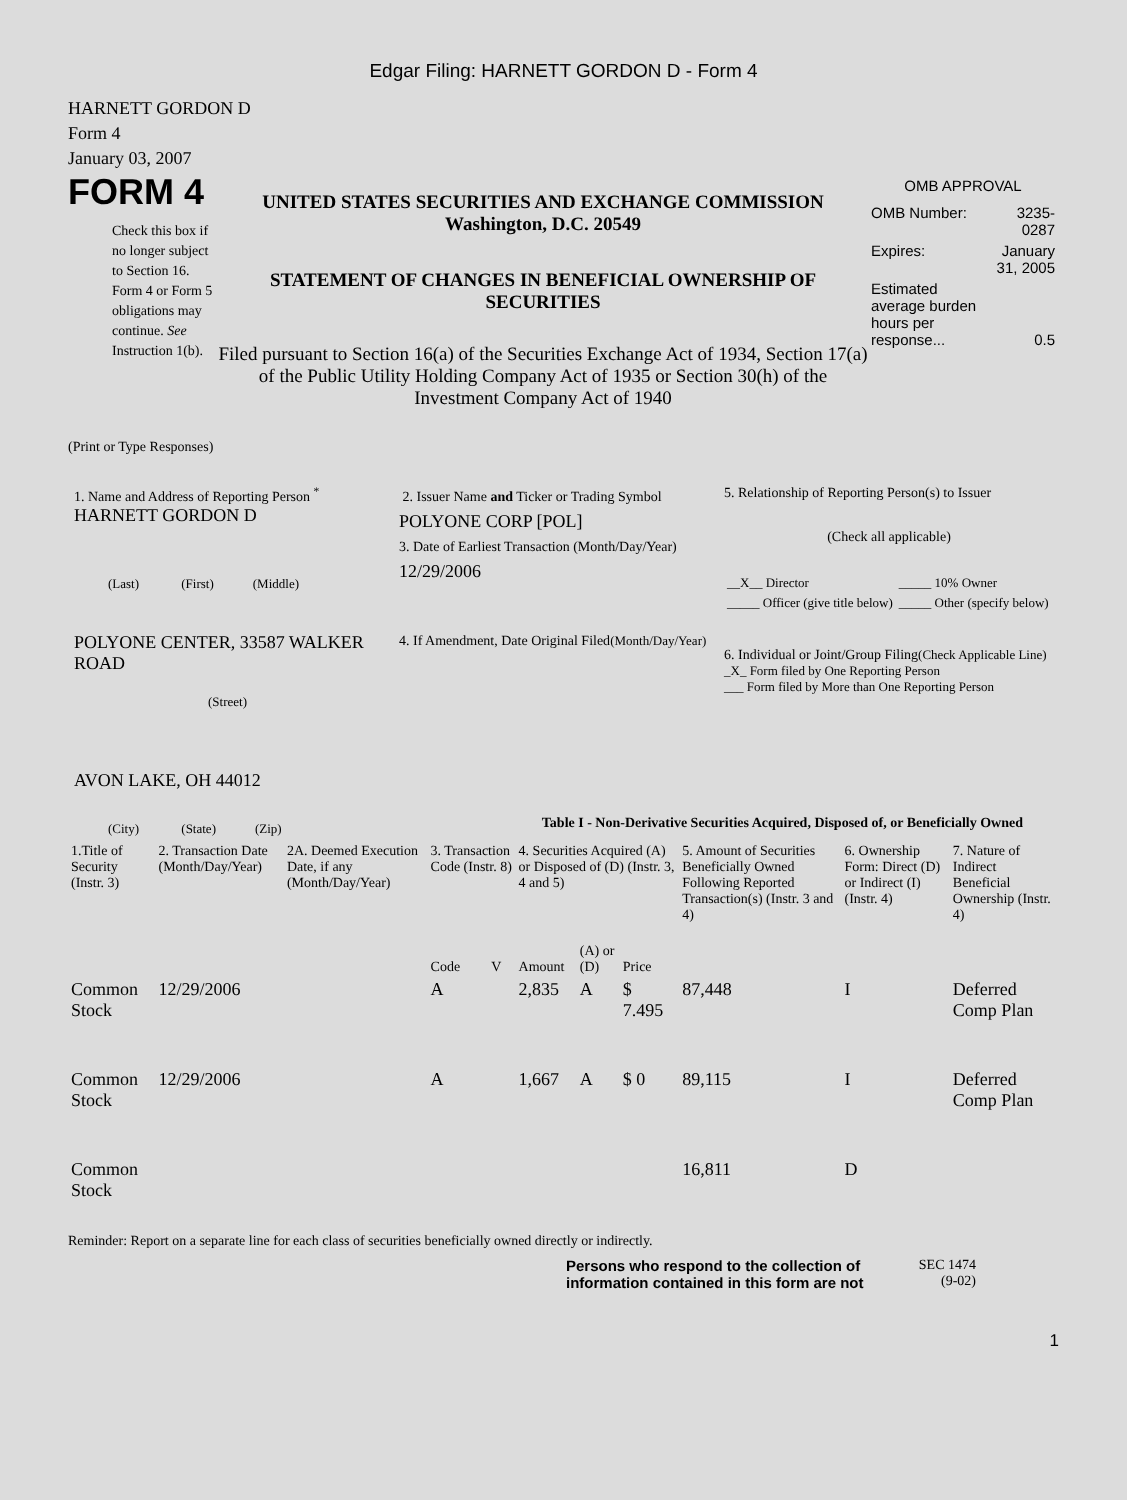Edgar Filing: HARNETT GORDON D - Form 4
HARNETT GORDON D
Form 4
January 03, 2007
FORM 4
Check this box if no longer subject to Section 16. Form 4 or Form 5 obligations may continue. See Instruction 1(b).
UNITED STATES SECURITIES AND EXCHANGE COMMISSION
Washington, D.C. 20549
STATEMENT OF CHANGES IN BENEFICIAL OWNERSHIP OF SECURITIES
Filed pursuant to Section 16(a) of the Securities Exchange Act of 1934, Section 17(a) of the Public Utility Holding Company Act of 1935 or Section 30(h) of the Investment Company Act of 1940
OMB APPROVAL
| OMB Number: | 3235-0287 |
| Expires: | January 31, 2005 |
| Estimated average burden hours per response... | 0.5 |
(Print or Type Responses)
1. Name and Address of Reporting Person <sup>*</sup>
HARNETT GORDON D
(Last) (First) (Middle)
POLYONE CENTER, 33587 WALKER ROAD
(Street)
AVON LAKE, OH 44012
(City) (State) (Zip)
2. Issuer Name and Ticker or Trading Symbol
POLYONE CORP [POL]
3. Date of Earliest Transaction (Month/Day/Year)
12/29/2006
4. If Amendment, Date Original Filed(Month/Day/Year)
5. Relationship of Reporting Person(s) to Issuer
(Check all applicable)
| __X__ Director | _____ 10% Owner |
| _____ Officer (give title below) | _____ Other (specify below) |
6. Individual or Joint/Group Filing(Check Applicable Line)
_X_ Form filed by One Reporting Person
___ Form filed by More than One Reporting Person
Table I - Non-Derivative Securities Acquired, Disposed of, or Beneficially Owned
| 1.Title of Security (Instr. 3) | 2. Transaction Date (Month/Day/Year) | 2A. Deemed Execution Date, if any (Month/Day/Year) | 3. Transaction Code (Instr. 8) | | 4. Securities Acquired (A) or Disposed of (D) (Instr. 3, 4 and 5) | | | 5. Amount of Securities Beneficially Owned Following Reported Transaction(s) (Instr. 3 and 4) | 6. Ownership Form: Direct (D) or Indirect (I) (Instr. 4) | 7. Nature of Indirect Beneficial Ownership (Instr. 4) |
| | | | Code | V | Amount | (A) or (D) | Price | | | |
| Common Stock | 12/29/2006 | | A | | 2,835 | A | $ 7.495 | 87,448 | I | Deferred Comp Plan |
| Common Stock | 12/29/2006 | | A | | 1,667 | A | $ 0 | 89,115 | I | Deferred Comp Plan |
| Common Stock | | | | | | | | 16,811 | D | |
Reminder: Report on a separate line for each class of securities beneficially owned directly or indirectly.
Persons who respond to the collection of information contained in this form are not
SEC 1474 (9-02)
1